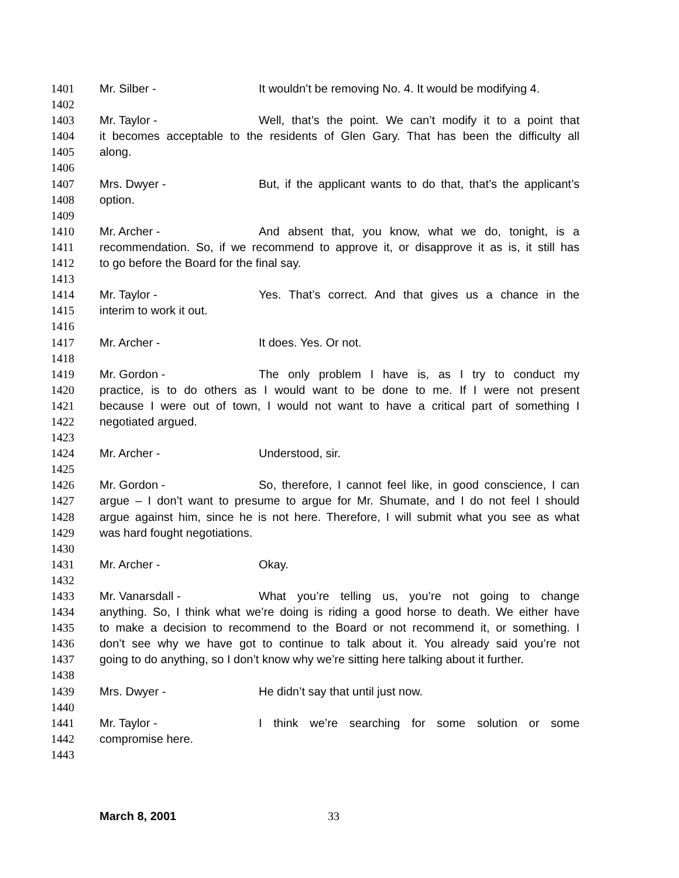1401 Mr. Silber - It wouldn’t be removing No. 4. It would be modifying 4.
1402
1403 Mr. Taylor - Well, that’s the point. We can’t modify it to a point that
1404 it becomes acceptable to the residents of Glen Gary. That has been the difficulty all
1405 along.
1406
1407 Mrs. Dwyer - But, if the applicant wants to do that, that’s the applicant’s
1408 option.
1409
1410 Mr. Archer - And absent that, you know, what we do, tonight, is a
1411 recommendation. So, if we recommend to approve it, or disapprove it as is, it still has
1412 to go before the Board for the final say.
1413
1414 Mr. Taylor - Yes. That’s correct. And that gives us a chance in the
1415 interim to work it out.
1416
1417 Mr. Archer - It does. Yes. Or not.
1418
1419 Mr. Gordon - The only problem I have is, as I try to conduct my
1420 practice, is to do others as I would want to be done to me. If I were not present
1421 because I were out of town, I would not want to have a critical part of something I
1422 negotiated argued.
1423
1424 Mr. Archer - Understood, sir.
1425
1426 Mr. Gordon - So, therefore, I cannot feel like, in good conscience, I can
1427 argue – I don’t want to presume to argue for Mr. Shumate, and I do not feel I should
1428 argue against him, since he is not here. Therefore, I will submit what you see as what
1429 was hard fought negotiations.
1430
1431 Mr. Archer - Okay.
1432
1433 Mr. Vanarsdall - What you’re telling us, you’re not going to change
1434 anything. So, I think what we’re doing is riding a good horse to death. We either have
1435 to make a decision to recommend to the Board or not recommend it, or something. I
1436 don’t see why we have got to continue to talk about it. You already said you’re not
1437 going to do anything, so I don’t know why we’re sitting here talking about it further.
1438
1439 Mrs. Dwyer - He didn’t say that until just now.
1440
1441 Mr. Taylor - I think we’re searching for some solution or some
1442 compromise here.
1443
March 8, 2001 33